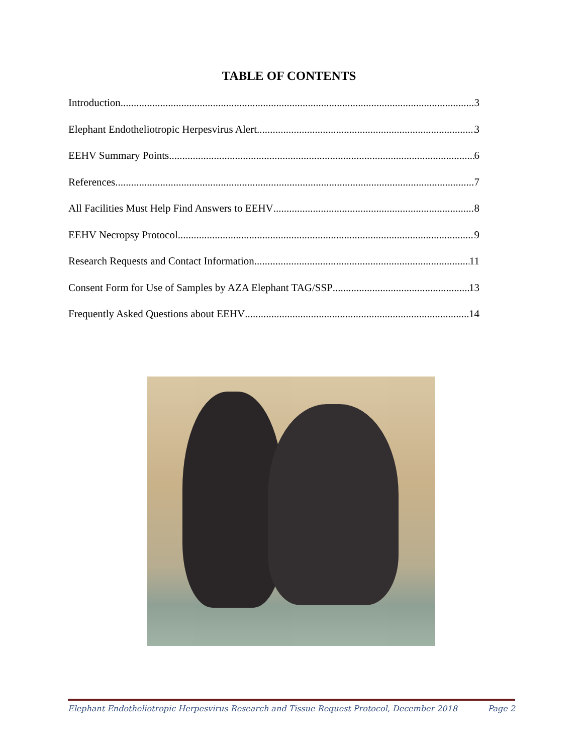TABLE OF CONTENTS
Introduction 3
Elephant Endotheliotropic Herpesvirus Alert 3
EEHV Summary Points 6
References 7
All Facilities Must Help Find Answers to EEHV 8
EEHV Necropsy Protocol 9
Research Requests and Contact Information 11
Consent Form for Use of Samples by AZA Elephant TAG/SSP 13
Frequently Asked Questions about EEHV 14
Elephant Endotheliotropic Herpesvirus Research and Tissue Request Protocol, December 2018 Page 2